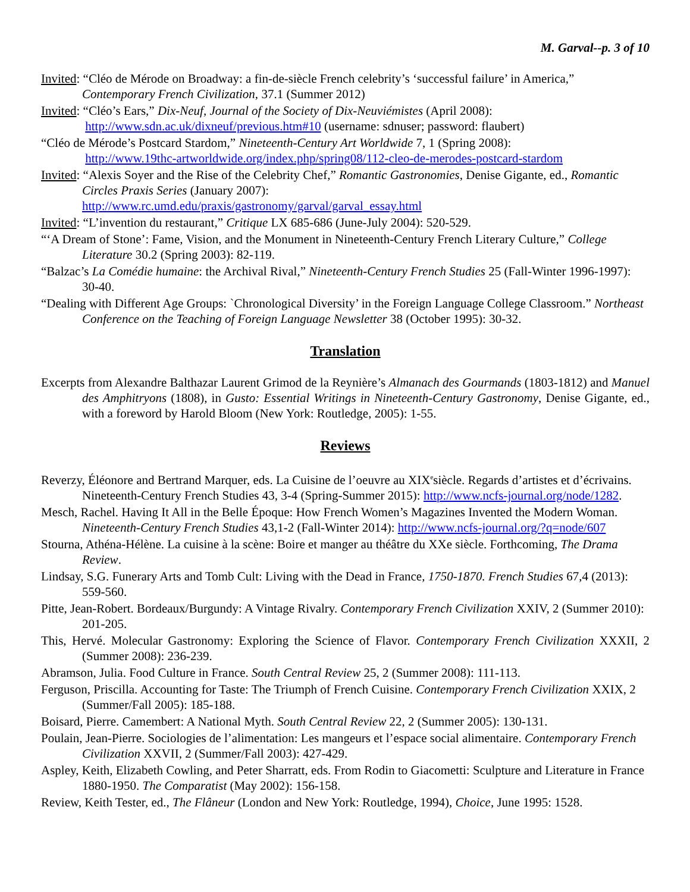M. Garval--p. 3 of 10
Invited: “Cléo de Mérode on Broadway: a fin-de-siècle French celebrity’s ‘successful failure’ in America,” Contemporary French Civilization, 37.1 (Summer 2012)
Invited: “Cléo’s Ears,” Dix-Neuf, Journal of the Society of Dix-Neuviémistes (April 2008):
http://www.sdn.ac.uk/dixneuf/previous.htm#10 (username: sdnuser; password: flaubert)
“Cléo de Mérode’s Postcard Stardom,” Nineteenth-Century Art Worldwide 7, 1 (Spring 2008):
http://www.19thc-artworldwide.org/index.php/spring08/112-cleo-de-merodes-postcard-stardom
Invited: “Alexis Soyer and the Rise of the Celebrity Chef,” Romantic Gastronomies, Denise Gigante, ed., Romantic Circles Praxis Series (January 2007):
http://www.rc.umd.edu/praxis/gastronomy/garval/garval_essay.html
Invited: “L’invention du restaurant,” Critique LX 685-686 (June-July 2004): 520-529.
“‘A Dream of Stone’: Fame, Vision, and the Monument in Nineteenth-Century French Literary Culture,” College Literature 30.2 (Spring 2003): 82-119.
“Balzac’s La Comédie humaine: the Archival Rival,” Nineteenth-Century French Studies 25 (Fall-Winter 1996-1997): 30-40.
“Dealing with Different Age Groups: `Chronological Diversity’ in the Foreign Language College Classroom.” Northeast Conference on the Teaching of Foreign Language Newsletter 38 (October 1995): 30-32.
Translation
Excerpts from Alexandre Balthazar Laurent Grimod de la Reynière’s Almanach des Gourmands (1803-1812) and Manuel des Amphitryons (1808), in Gusto: Essential Writings in Nineteenth-Century Gastronomy, Denise Gigante, ed., with a foreword by Harold Bloom (New York: Routledge, 2005): 1-55.
Reviews
Reverzy, Éléonore and Bertrand Marquer, eds. La Cuisine de l’oeuvre au XIX<sup>e</sup>siècle. Regards d’artistes et d’écrivains. Nineteenth-Century French Studies 43, 3-4 (Spring-Summer 2015): http://www.ncfs-journal.org/node/1282.
Mesch, Rachel. Having It All in the Belle Époque: How French Women’s Magazines Invented the Modern Woman. Nineteenth-Century French Studies 43,1-2 (Fall-Winter 2014): http://www.ncfs-journal.org/?q=node/607
Stourna, Athéna-Hélène. La cuisine à la scène: Boire et manger au théâtre du XXe siècle. Forthcoming, The Drama Review.
Lindsay, S.G. Funerary Arts and Tomb Cult: Living with the Dead in France, 1750-1870. French Studies 67,4 (2013): 559-560.
Pitte, Jean-Robert. Bordeaux/Burgundy: A Vintage Rivalry. Contemporary French Civilization XXIV, 2 (Summer 2010): 201-205.
This, Hervé. Molecular Gastronomy: Exploring the Science of Flavor. Contemporary French Civilization XXXII, 2 (Summer 2008): 236-239.
Abramson, Julia. Food Culture in France. South Central Review 25, 2 (Summer 2008): 111-113.
Ferguson, Priscilla. Accounting for Taste: The Triumph of French Cuisine. Contemporary French Civilization XXIX, 2 (Summer/Fall 2005): 185-188.
Boisard, Pierre. Camembert: A National Myth. South Central Review 22, 2 (Summer 2005): 130-131.
Poulain, Jean-Pierre. Sociologies de l’alimentation: Les mangeurs et l’espace social alimentaire. Contemporary French Civilization XXVII, 2 (Summer/Fall 2003): 427-429.
Aspley, Keith, Elizabeth Cowling, and Peter Sharratt, eds. From Rodin to Giacometti: Sculpture and Literature in France 1880-1950. The Comparatist (May 2002): 156-158.
Review, Keith Tester, ed., The Flâneur (London and New York: Routledge, 1994), Choice, June 1995: 1528.